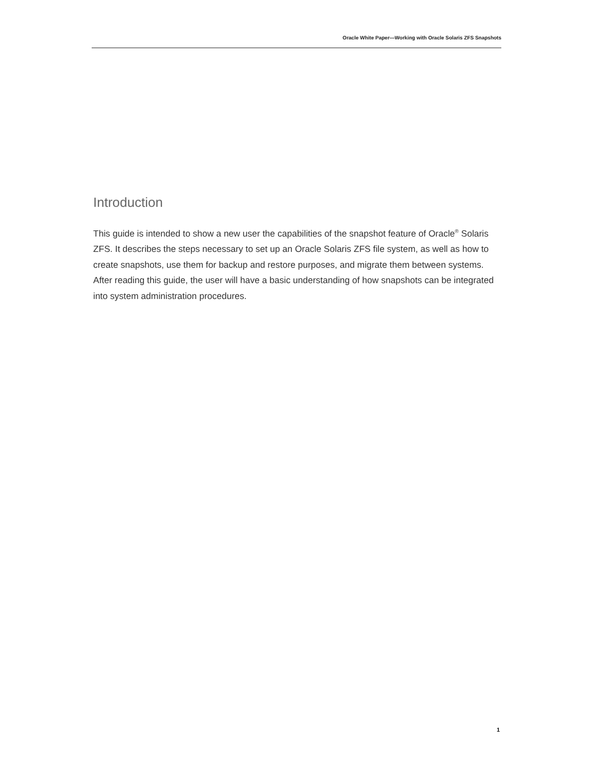Oracle White Paper—Working with Oracle Solaris ZFS Snapshots
Introduction
This guide is intended to show a new user the capabilities of the snapshot feature of Oracle<sup>®</sup> Solaris ZFS. It describes the steps necessary to set up an Oracle Solaris ZFS file system, as well as how to create snapshots, use them for backup and restore purposes, and migrate them between systems. After reading this guide, the user will have a basic understanding of how snapshots can be integrated into system administration procedures.
1